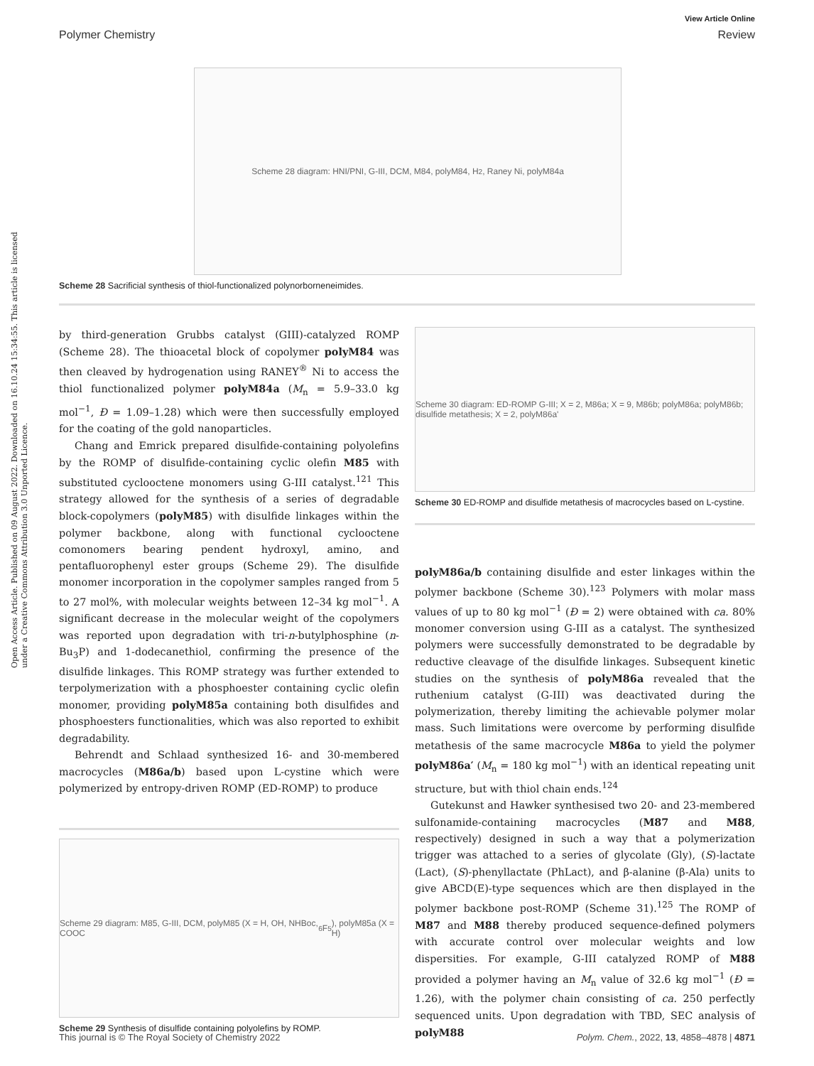View Article Online
Polymer Chemistry Review
Open Access Article. Published on 09 August 2022. Downloaded on 16.10.24 15:34:55. This article is licensed under a Creative Commons Attribution 3.0 Unported Licence.
Scheme 28 diagram: HNI/PNI, G-III, DCM, M84, polyM84, H<sub>2</sub>, Raney Ni, polyM84a
Scheme 28 Sacrificial synthesis of thiol-functionalized polynorborneneimides.
by third-generation Grubbs catalyst (GIII)-catalyzed ROMP (Scheme 28). The thioacetal block of copolymer polyM84 was then cleaved by hydrogenation using RANEY<sup>®</sup> Ni to access the thiol functionalized polymer polyM84a (M<sub>n</sub> = 5.9–33.0 kg mol<sup>−1</sup>, Đ = 1.09–1.28) which were then successfully employed for the coating of the gold nanoparticles.
Chang and Emrick prepared disulfide-containing polyolefins by the ROMP of disulfide-containing cyclic olefin M85 with substituted cyclooctene monomers using G-III catalyst.<sup>121</sup> This strategy allowed for the synthesis of a series of degradable block-copolymers (polyM85) with disulfide linkages within the polymer backbone, along with functional cyclooctene comonomers bearing pendent hydroxyl, amino, and pentafluorophenyl ester groups (Scheme 29). The disulfide monomer incorporation in the copolymer samples ranged from 5 to 27 mol%, with molecular weights between 12–34 kg mol<sup>−1</sup>. A significant decrease in the molecular weight of the copolymers was reported upon degradation with tri-n-butylphosphine (n-Bu<sub>3</sub>P) and 1-dodecanethiol, confirming the presence of the disulfide linkages. This ROMP strategy was further extended to terpolymerization with a phosphoester containing cyclic olefin monomer, providing polyM85a containing both disulfides and phosphoesters functionalities, which was also reported to exhibit degradability.
Behrendt and Schlaad synthesized 16- and 30-membered macrocycles (M86a/b) based upon L-cystine which were polymerized by entropy-driven ROMP (ED-ROMP) to produce
Scheme 29 diagram: M85, G-III, DCM, polyM85 (X = H, OH, NHBoc, COOC<sub>6</sub>F<sub>5</sub>), polyM85a (X = H)
Scheme 29 Synthesis of disulfide containing polyolefins by ROMP.
Scheme 30 diagram: ED-ROMP G-III; X = 2, M86a; X = 9, M86b; polyM86a; polyM86b; disulfide metathesis; X = 2, polyM86a'
Scheme 30 ED-ROMP and disulfide metathesis of macrocycles based on L-cystine.
polyM86a/b containing disulfide and ester linkages within the polymer backbone (Scheme 30).<sup>123</sup> Polymers with molar mass values of up to 80 kg mol<sup>−1</sup> (Đ = 2) were obtained with ca. 80% monomer conversion using G-III as a catalyst. The synthesized polymers were successfully demonstrated to be degradable by reductive cleavage of the disulfide linkages. Subsequent kinetic studies on the synthesis of polyM86a revealed that the ruthenium catalyst (G-III) was deactivated during the polymerization, thereby limiting the achievable polymer molar mass. Such limitations were overcome by performing disulfide metathesis of the same macrocycle M86a to yield the polymer polyM86a′ (M<sub>n</sub> = 180 kg mol<sup>−1</sup>) with an identical repeating unit structure, but with thiol chain ends.<sup>124</sup>
Gutekunst and Hawker synthesised two 20- and 23-membered sulfonamide-containing macrocycles (M87 and M88, respectively) designed in such a way that a polymerization trigger was attached to a series of glycolate (Gly), (S)-lactate (Lact), (S)-phenyllactate (PhLact), and β-alanine (β-Ala) units to give ABCD(E)-type sequences which are then displayed in the polymer backbone post-ROMP (Scheme 31).<sup>125</sup> The ROMP of M87 and M88 thereby produced sequence-defined polymers with accurate control over molecular weights and low dispersities. For example, G-III catalyzed ROMP of M88 provided a polymer having an M<sub>n</sub> value of 32.6 kg mol<sup>−1</sup> (Đ = 1.26), with the polymer chain consisting of ca. 250 perfectly sequenced units. Upon degradation with TBD, SEC analysis of polyM88
This journal is © The Royal Society of Chemistry 2022 Polym. Chem., 2022, 13, 4858–4878 | 4871